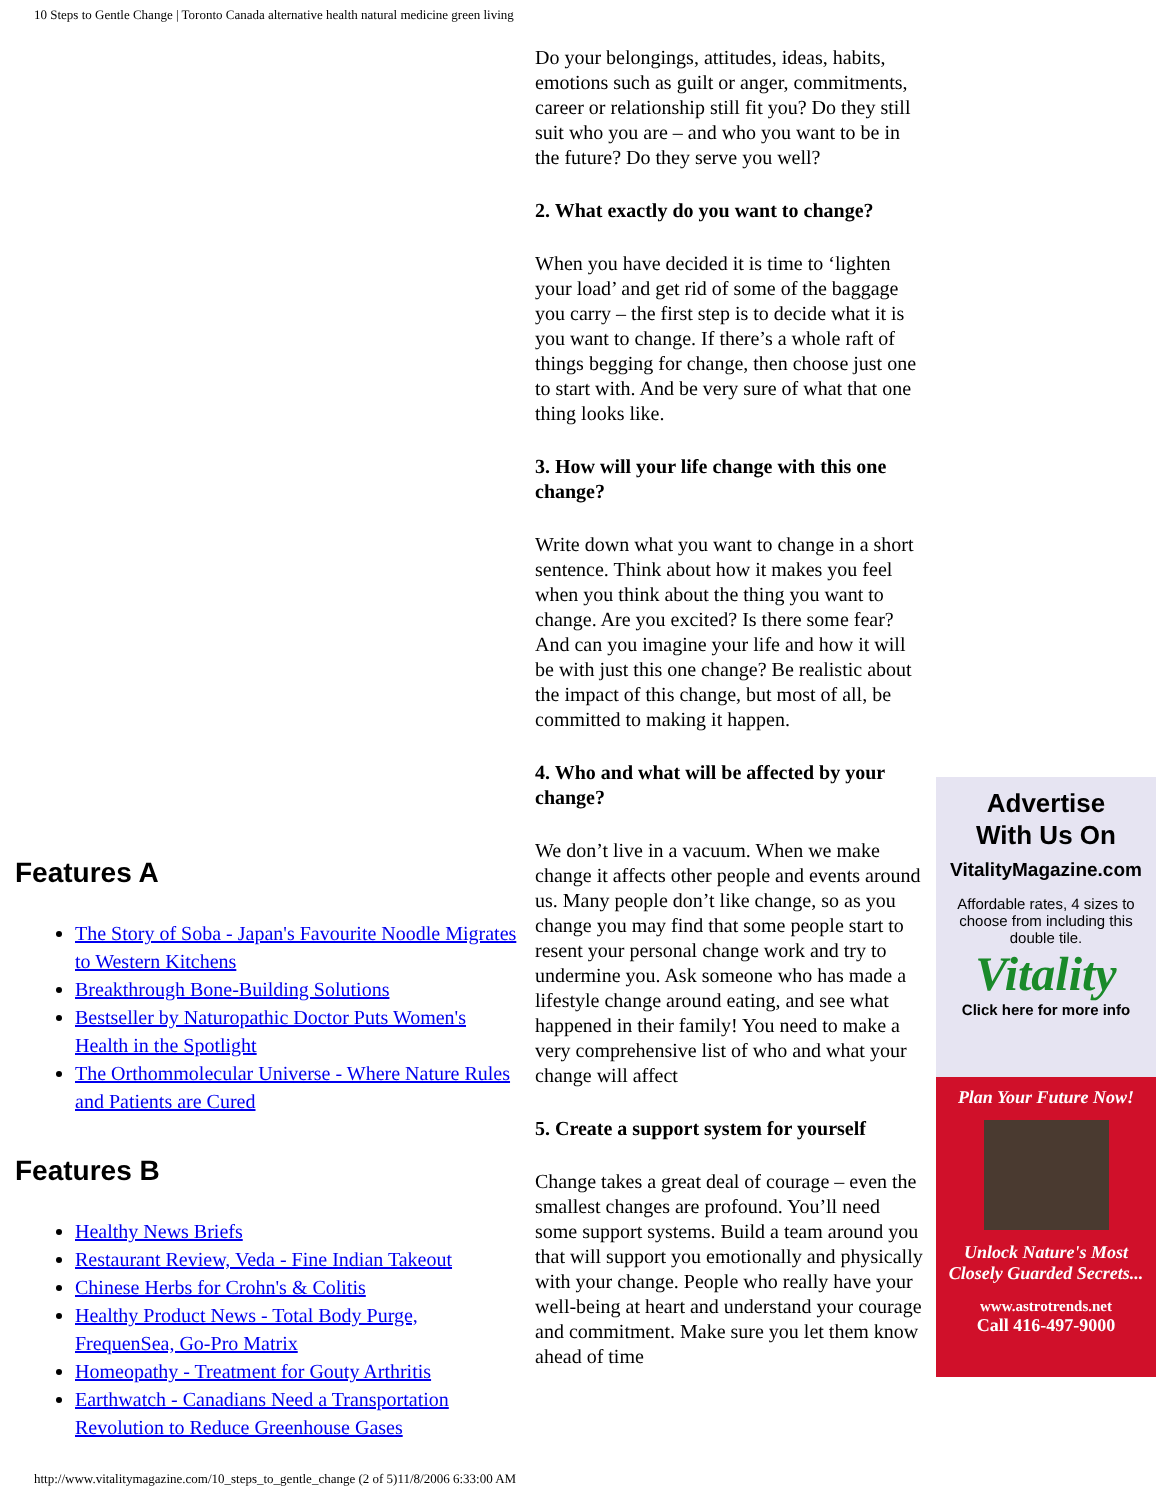10 Steps to Gentle Change | Toronto Canada alternative health natural medicine green living
Features A
The Story of Soba - Japan's Favourite Noodle Migrates to Western Kitchens
Breakthrough Bone-Building Solutions
Bestseller by Naturopathic Doctor Puts Women's Health in the Spotlight
The Orthommolecular Universe - Where Nature Rules and Patients are Cured
Features B
Healthy News Briefs
Restaurant Review, Veda - Fine Indian Takeout
Chinese Herbs for Crohn's & Colitis
Healthy Product News - Total Body Purge, FrequenSea, Go-Pro Matrix
Homeopathy - Treatment for Gouty Arthritis
Earthwatch - Canadians Need a Transportation Revolution to Reduce Greenhouse Gases
Do your belongings, attitudes, ideas, habits, emotions such as guilt or anger, commitments, career or relationship still fit you? Do they still suit who you are – and who you want to be in the future? Do they serve you well?
2. What exactly do you want to change?
When you have decided it is time to ‘lighten your load’ and get rid of some of the baggage you carry – the first step is to decide what it is you want to change. If there’s a whole raft of things begging for change, then choose just one to start with. And be very sure of what that one thing looks like.
3. How will your life change with this one change?
Write down what you want to change in a short sentence. Think about how it makes you feel when you think about the thing you want to change. Are you excited? Is there some fear? And can you imagine your life and how it will be with just this one change? Be realistic about the impact of this change, but most of all, be committed to making it happen.
4. Who and what will be affected by your change?
We don’t live in a vacuum. When we make change it affects other people and events around us. Many people don’t like change, so as you change you may find that some people start to resent your personal change work and try to undermine you. Ask someone who has made a lifestyle change around eating, and see what happened in their family! You need to make a very comprehensive list of who and what your change will affect
5. Create a support system for yourself
Change takes a great deal of courage – even the smallest changes are profound. You’ll need some support systems. Build a team around you that will support you emotionally and physically with your change. People who really have your well-being at heart and understand your courage and commitment. Make sure you let them know ahead of time
Advertise
With Us On
VitalityMagazine.com
Affordable rates, 4 sizes to choose from including this double tile.
Vitality
Click here for more info
Plan Your Future Now!
Unlock Nature's Most Closely Guarded Secrets...
www.astrotrends.net
Call 416-497-9000
http://www.vitalitymagazine.com/10_steps_to_gentle_change (2 of 5)11/8/2006 6:33:00 AM